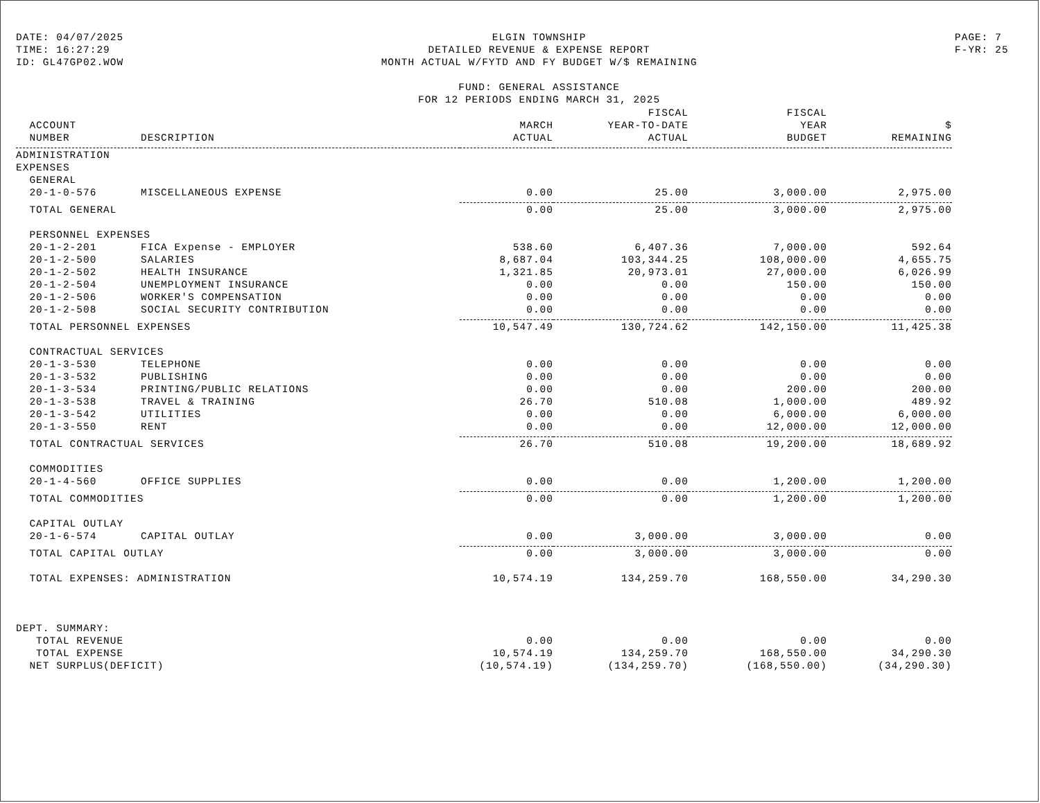DATE: 04/07/2025
TIME: 16:27:29
ID: GL47GP02.WOW
ELGIN TOWNSHIP
DETAILED REVENUE & EXPENSE REPORT
MONTH ACTUAL W/FYTD AND FY BUDGET W/$ REMAINING
FUND: GENERAL ASSISTANCE
FOR 12 PERIODS ENDING MARCH 31, 2025
PAGE: 7
F-YR: 25
| | | | FISCAL | FISCAL | |
| --- | --- | --- | --- | --- | --- |
| ACCOUNT | | MARCH | YEAR-TO-DATE | YEAR | $ |
| NUMBER | DESCRIPTION | ACTUAL | ACTUAL | BUDGET | REMAINING |
| ADMINISTRATION | | | | | |
| EXPENSES | | | | | |
| GENERAL | | | | | |
| 20-1-0-576 | MISCELLANEOUS EXPENSE | 0.00 | 25.00 | 3,000.00 | 2,975.00 |
| TOTAL GENERAL | | 0.00 | 25.00 | 3,000.00 | 2,975.00 |
| PERSONNEL EXPENSES | | | | | |
| 20-1-2-201 | FICA Expense - EMPLOYER | 538.60 | 6,407.36 | 7,000.00 | 592.64 |
| 20-1-2-500 | SALARIES | 8,687.04 | 103,344.25 | 108,000.00 | 4,655.75 |
| 20-1-2-502 | HEALTH INSURANCE | 1,321.85 | 20,973.01 | 27,000.00 | 6,026.99 |
| 20-1-2-504 | UNEMPLOYMENT INSURANCE | 0.00 | 0.00 | 150.00 | 150.00 |
| 20-1-2-506 | WORKER'S COMPENSATION | 0.00 | 0.00 | 0.00 | 0.00 |
| 20-1-2-508 | SOCIAL SECURITY CONTRIBUTION | 0.00 | 0.00 | 0.00 | 0.00 |
| TOTAL PERSONNEL EXPENSES | | 10,547.49 | 130,724.62 | 142,150.00 | 11,425.38 |
| CONTRACTUAL SERVICES | | | | | |
| 20-1-3-530 | TELEPHONE | 0.00 | 0.00 | 0.00 | 0.00 |
| 20-1-3-532 | PUBLISHING | 0.00 | 0.00 | 0.00 | 0.00 |
| 20-1-3-534 | PRINTING/PUBLIC RELATIONS | 0.00 | 0.00 | 200.00 | 200.00 |
| 20-1-3-538 | TRAVEL & TRAINING | 26.70 | 510.08 | 1,000.00 | 489.92 |
| 20-1-3-542 | UTILITIES | 0.00 | 0.00 | 6,000.00 | 6,000.00 |
| 20-1-3-550 | RENT | 0.00 | 0.00 | 12,000.00 | 12,000.00 |
| TOTAL CONTRACTUAL SERVICES | | 26.70 | 510.08 | 19,200.00 | 18,689.92 |
| COMMODITIES | | | | | |
| 20-1-4-560 | OFFICE SUPPLIES | 0.00 | 0.00 | 1,200.00 | 1,200.00 |
| TOTAL COMMODITIES | | 0.00 | 0.00 | 1,200.00 | 1,200.00 |
| CAPITAL OUTLAY | | | | | |
| 20-1-6-574 | CAPITAL OUTLAY | 0.00 | 3,000.00 | 3,000.00 | 0.00 |
| TOTAL CAPITAL OUTLAY | | 0.00 | 3,000.00 | 3,000.00 | 0.00 |
| TOTAL EXPENSES: ADMINISTRATION | | 10,574.19 | 134,259.70 | 168,550.00 | 34,290.30 |
| DEPT. SUMMARY: | | | | | |
| TOTAL REVENUE | | 0.00 | 0.00 | 0.00 | 0.00 |
| TOTAL EXPENSE | | 10,574.19 | 134,259.70 | 168,550.00 | 34,290.30 |
| NET SURPLUS(DEFICIT) | | (10,574.19) | (134,259.70) | (168,550.00) | (34,290.30) |